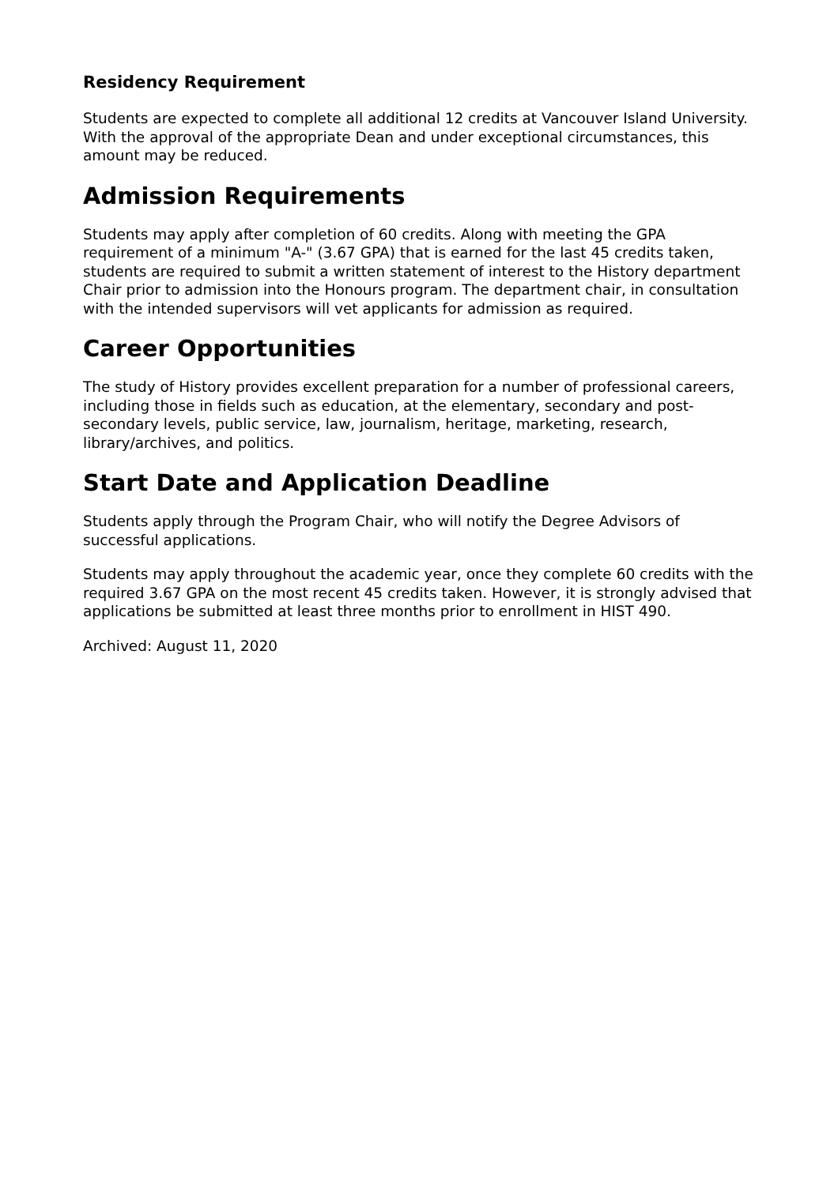Residency Requirement
Students are expected to complete all additional 12 credits at Vancouver Island University. With the approval of the appropriate Dean and under exceptional circumstances, this amount may be reduced.
Admission Requirements
Students may apply after completion of 60 credits. Along with meeting the GPA requirement of a minimum "A-" (3.67 GPA) that is earned for the last 45 credits taken, students are required to submit a written statement of interest to the History department Chair prior to admission into the Honours program. The department chair, in consultation with the intended supervisors will vet applicants for admission as required.
Career Opportunities
The study of History provides excellent preparation for a number of professional careers, including those in fields such as education, at the elementary, secondary and post-secondary levels, public service, law, journalism, heritage, marketing, research, library/archives, and politics.
Start Date and Application Deadline
Students apply through the Program Chair, who will notify the Degree Advisors of successful applications.
Students may apply throughout the academic year, once they complete 60 credits with the required 3.67 GPA on the most recent 45 credits taken. However, it is strongly advised that applications be submitted at least three months prior to enrollment in HIST 490.
Archived: August 11, 2020